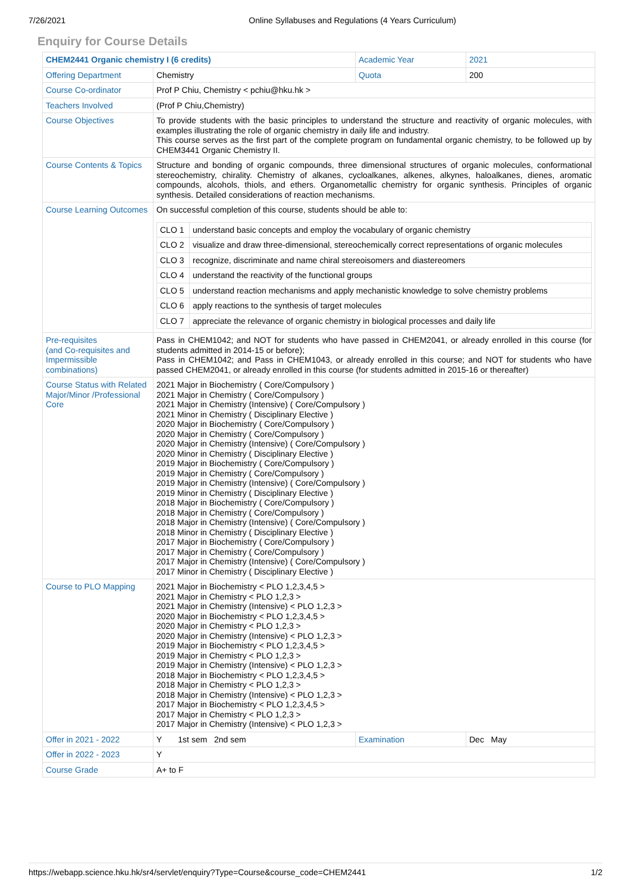7/26/2021 Online Syllabuses and Regulations (4 Years Curriculum)
Enquiry for Course Details
| CHEM2441 Organic chemistry I (6 credits) | | Academic Year | 2021 |
| Offering Department | Chemistry | Quota | 200 |
| Course Co-ordinator | Prof P Chiu, Chemistry < pchiu@hku.hk > | | |
| Teachers Involved | (Prof P Chiu,Chemistry) | | |
| Course Objectives | To provide students with the basic principles to understand the structure and reactivity of organic molecules, with examples illustrating the role of organic chemistry in daily life and industry. This course serves as the first part of the complete program on fundamental organic chemistry, to be followed up by CHEM3441 Organic Chemistry II. | | |
| Course Contents & Topics | Structure and bonding of organic compounds, three dimensional structures of organic molecules, conformational stereochemistry, chirality. Chemistry of alkanes, cycloalkanes, alkenes, alkynes, haloalkanes, dienes, aromatic compounds, alcohols, thiols, and ethers. Organometallic chemistry for organic synthesis. Principles of organic synthesis. Detailed considerations of reaction mechanisms. | | |
| Course Learning Outcomes | On successful completion of this course, students should be able to: / CLO 1 / understand basic concepts and employ the vocabulary of organic chemistry / / CLO 2 / visualize and draw three-dimensional, stereochemically correct representations of organic molecules / / CLO 3 / recognize, discriminate and name chiral stereoisomers and diastereomers / / CLO 4 / understand the reactivity of the functional groups / / CLO 5 / understand reaction mechanisms and apply mechanistic knowledge to solve chemistry problems / / CLO 6 / apply reactions to the synthesis of target molecules / / CLO 7 / appreciate the relevance of organic chemistry in biological processes and daily life / | | |
| Pre-requisites (and Co-requisites and Impermissible combinations) | Pass in CHEM1042; and NOT for students who have passed in CHEM2041, or already enrolled in this course (for students admitted in 2014-15 or before); Pass in CHEM1042; and Pass in CHEM1043, or already enrolled in this course; and NOT for students who have passed CHEM2041, or already enrolled in this course (for students admitted in 2015-16 or thereafter) | | |
| Course Status with Related Major/Minor /Professional Core | 2021 Major in Biochemistry ( Core/Compulsory ) 2021 Major in Chemistry ( Core/Compulsory ) 2021 Major in Chemistry (Intensive) ( Core/Compulsory ) 2021 Minor in Chemistry ( Disciplinary Elective ) 2020 Major in Biochemistry ( Core/Compulsory ) 2020 Major in Chemistry ( Core/Compulsory ) 2020 Major in Chemistry (Intensive) ( Core/Compulsory ) 2020 Minor in Chemistry ( Disciplinary Elective ) 2019 Major in Biochemistry ( Core/Compulsory ) 2019 Major in Chemistry ( Core/Compulsory ) 2019 Major in Chemistry (Intensive) ( Core/Compulsory ) 2019 Minor in Chemistry ( Disciplinary Elective ) 2018 Major in Biochemistry ( Core/Compulsory ) 2018 Major in Chemistry ( Core/Compulsory ) 2018 Major in Chemistry (Intensive) ( Core/Compulsory ) 2018 Minor in Chemistry ( Disciplinary Elective ) 2017 Major in Biochemistry ( Core/Compulsory ) 2017 Major in Chemistry ( Core/Compulsory ) 2017 Major in Chemistry (Intensive) ( Core/Compulsory ) 2017 Minor in Chemistry ( Disciplinary Elective ) | | |
| Course to PLO Mapping | 2021 Major in Biochemistry < PLO 1,2,3,4,5 > 2021 Major in Chemistry < PLO 1,2,3 > 2021 Major in Chemistry (Intensive) < PLO 1,2,3 > 2020 Major in Biochemistry < PLO 1,2,3,4,5 > 2020 Major in Chemistry < PLO 1,2,3 > 2020 Major in Chemistry (Intensive) < PLO 1,2,3 > 2019 Major in Biochemistry < PLO 1,2,3,4,5 > 2019 Major in Chemistry < PLO 1,2,3 > 2019 Major in Chemistry (Intensive) < PLO 1,2,3 > 2018 Major in Biochemistry < PLO 1,2,3,4,5 > 2018 Major in Chemistry < PLO 1,2,3 > 2018 Major in Chemistry (Intensive) < PLO 1,2,3 > 2017 Major in Biochemistry < PLO 1,2,3,4,5 > 2017 Major in Chemistry < PLO 1,2,3 > 2017 Major in Chemistry (Intensive) < PLO 1,2,3 > | | |
| Offer in 2021 - 2022 | Y 1st sem 2nd sem | Examination | Dec May |
| Offer in 2022 - 2023 | Y | | |
| Course Grade | A+ to F | | |
https://webapp.science.hku.hk/sr4/servlet/enquiry?Type=Course&course_code=CHEM2441 1/2